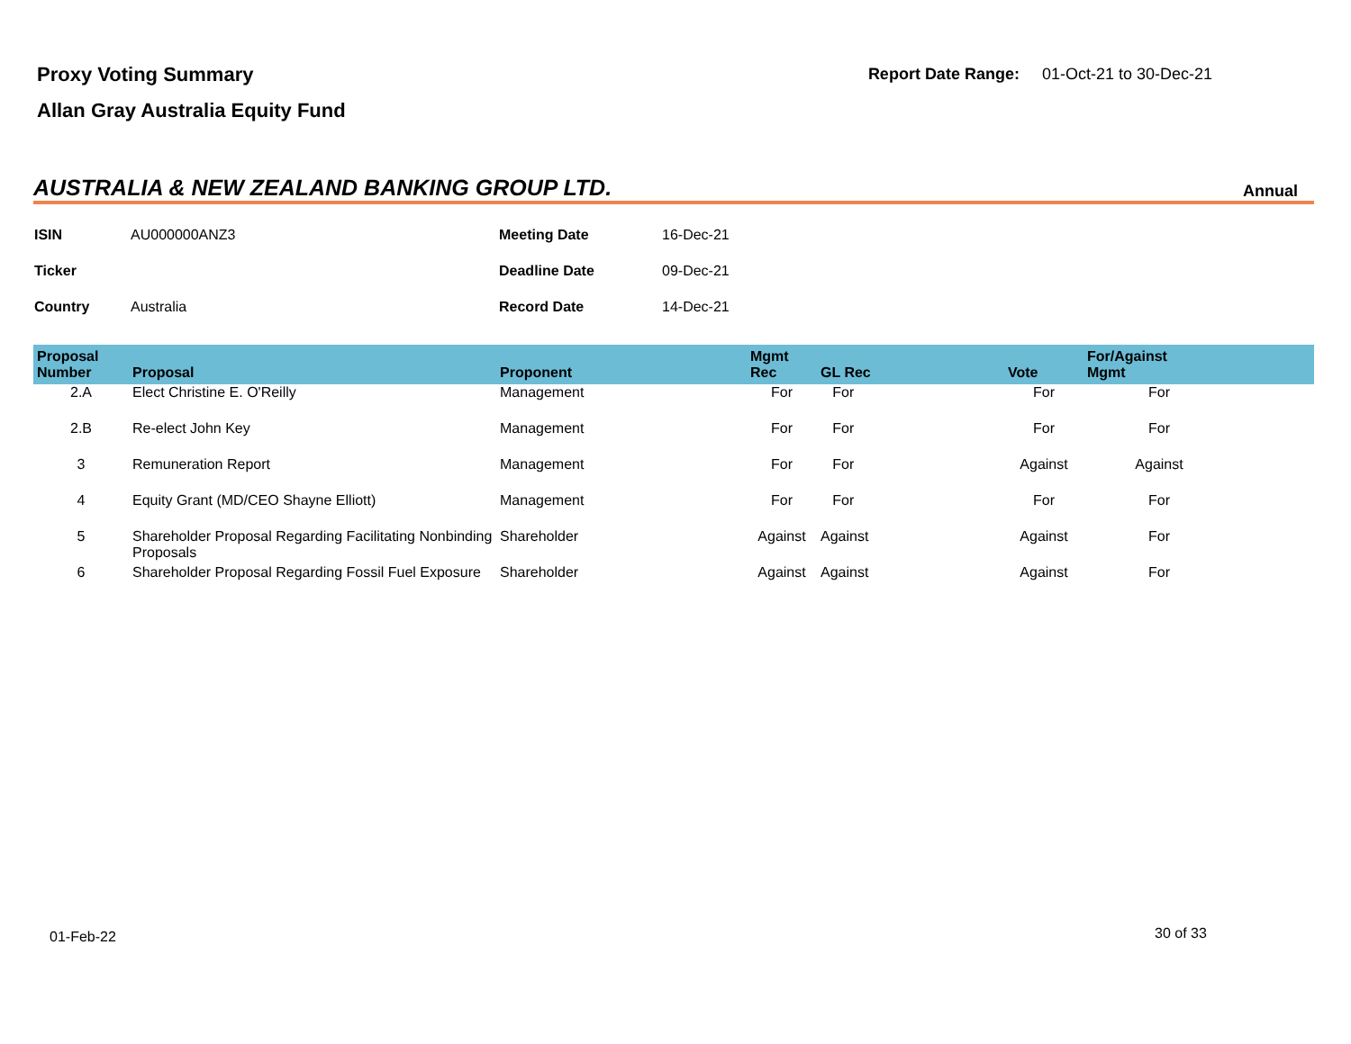Proxy Voting Summary
Allan Gray Australia Equity Fund
Report Date Range: 01-Oct-21 to 30-Dec-21
AUSTRALIA & NEW ZEALAND BANKING GROUP LTD.
Annual
| ISIN | AU000000ANZ3 | Meeting Date | 16-Dec-21 |
| Ticker | | Deadline Date | 09-Dec-21 |
| Country | Australia | Record Date | 14-Dec-21 |
| Proposal Number | Proposal | Proponent | Mgmt Rec | GL Rec | Vote | For/Against Mgmt | |
| --- | --- | --- | --- | --- | --- | --- | --- |
| 2.A | Elect Christine E. O'Reilly | Management | For | For | For | For | |
| 2.B | Re-elect John Key | Management | For | For | For | For | |
| 3 | Remuneration Report | Management | For | For | Against | Against | |
| 4 | Equity Grant (MD/CEO Shayne Elliott) | Management | For | For | For | For | |
| 5 | Shareholder Proposal Regarding Facilitating Nonbinding Proposals | Shareholder | Against | Against | Against | For | |
| 6 | Shareholder Proposal Regarding Fossil Fuel Exposure | Shareholder | Against | Against | Against | For | |
01-Feb-22 30 of 33